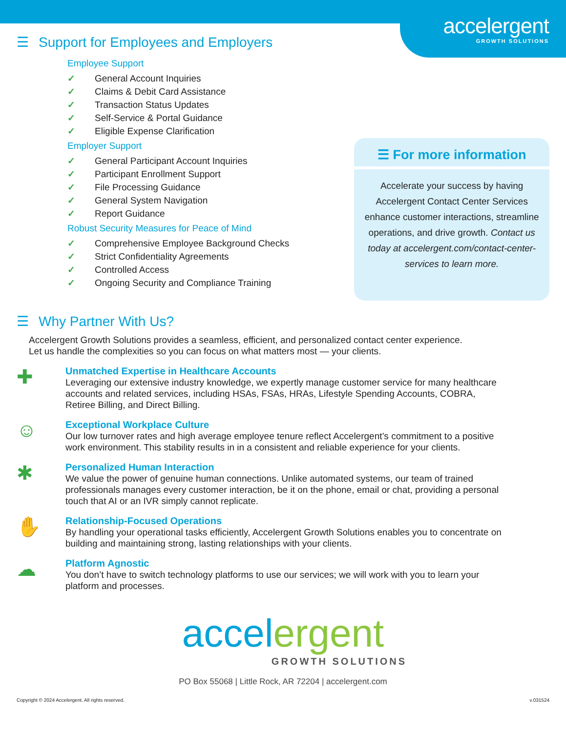accelergent
GROWTH SOLUTIONS
☰ Support for Employees and Employers
Employee Support
✓ General Account Inquiries
✓ Claims & Debit Card Assistance
✓ Transaction Status Updates
✓ Self-Service & Portal Guidance
✓ Eligible Expense Clarification
Employer Support
✓ General Participant Account Inquiries
✓ Participant Enrollment Support
✓ File Processing Guidance
✓ General System Navigation
✓ Report Guidance
Robust Security Measures for Peace of Mind
✓ Comprehensive Employee Background Checks
✓ Strict Confidentiality Agreements
✓ Controlled Access
✓ Ongoing Security and Compliance Training
☰ For more information
Accelerate your success by having Accelergent Contact Center Services enhance customer interactions, streamline operations, and drive growth. Contact us today at accelergent.com/contact-center-services to learn more.
☰ Why Partner With Us?
Accelergent Growth Solutions provides a seamless, efficient, and personalized contact center experience.
Let us handle the complexities so you can focus on what matters most — your clients.
✚
Unmatched Expertise in Healthcare Accounts
Leveraging our extensive industry knowledge, we expertly manage customer service for many healthcare accounts and related services, including HSAs, FSAs, HRAs, Lifestyle Spending Accounts, COBRA, Retiree Billing, and Direct Billing.
☺
Exceptional Workplace Culture
Our low turnover rates and high average employee tenure reflect Accelergent’s commitment to a positive work environment. This stability results in in a consistent and reliable experience for your clients.
✱
Personalized Human Interaction
We value the power of genuine human connections. Unlike automated systems, our team of trained professionals manages every customer interaction, be it on the phone, email or chat, providing a personal touch that AI or an IVR simply cannot replicate.
✋
Relationship-Focused Operations
By handling your operational tasks efficiently, Accelergent Growth Solutions enables you to concentrate on building and maintaining strong, lasting relationships with your clients.
☁
Platform Agnostic
You don’t have to switch technology platforms to use our services; we will work with you to learn your platform and processes.
accelergent
GROWTH SOLUTIONS
PO Box 55068 | Little Rock, AR 72204 | accelergent.com
Copyright © 2024 Accelergent. All rights reserved. v.031524